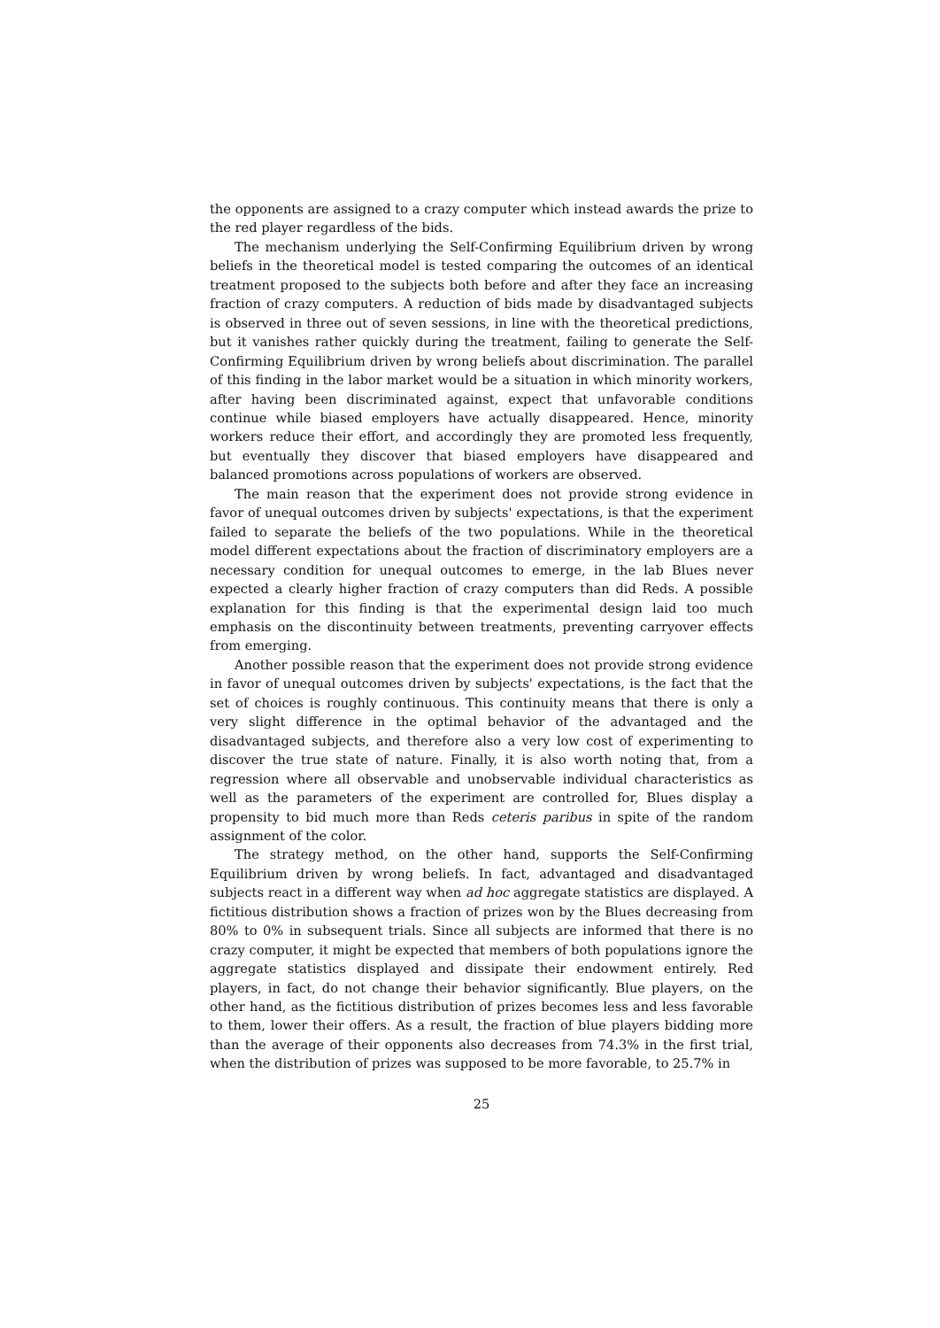the opponents are assigned to a crazy computer which instead awards the prize to the red player regardless of the bids.
The mechanism underlying the Self-Confirming Equilibrium driven by wrong beliefs in the theoretical model is tested comparing the outcomes of an identical treatment proposed to the subjects both before and after they face an increasing fraction of crazy computers. A reduction of bids made by disadvantaged subjects is observed in three out of seven sessions, in line with the theoretical predictions, but it vanishes rather quickly during the treatment, failing to generate the Self-Confirming Equilibrium driven by wrong beliefs about discrimination. The parallel of this finding in the labor market would be a situation in which minority workers, after having been discriminated against, expect that unfavorable conditions continue while biased employers have actually disappeared. Hence, minority workers reduce their effort, and accordingly they are promoted less frequently, but eventually they discover that biased employers have disappeared and balanced promotions across populations of workers are observed.
The main reason that the experiment does not provide strong evidence in favor of unequal outcomes driven by subjects' expectations, is that the experiment failed to separate the beliefs of the two populations. While in the theoretical model different expectations about the fraction of discriminatory employers are a necessary condition for unequal outcomes to emerge, in the lab Blues never expected a clearly higher fraction of crazy computers than did Reds. A possible explanation for this finding is that the experimental design laid too much emphasis on the discontinuity between treatments, preventing carryover effects from emerging.
Another possible reason that the experiment does not provide strong evidence in favor of unequal outcomes driven by subjects' expectations, is the fact that the set of choices is roughly continuous. This continuity means that there is only a very slight difference in the optimal behavior of the advantaged and the disadvantaged subjects, and therefore also a very low cost of experimenting to discover the true state of nature. Finally, it is also worth noting that, from a regression where all observable and unobservable individual characteristics as well as the parameters of the experiment are controlled for, Blues display a propensity to bid much more than Reds ceteris paribus in spite of the random assignment of the color.
The strategy method, on the other hand, supports the Self-Confirming Equilibrium driven by wrong beliefs. In fact, advantaged and disadvantaged subjects react in a different way when ad hoc aggregate statistics are displayed. A fictitious distribution shows a fraction of prizes won by the Blues decreasing from 80% to 0% in subsequent trials. Since all subjects are informed that there is no crazy computer, it might be expected that members of both populations ignore the aggregate statistics displayed and dissipate their endowment entirely. Red players, in fact, do not change their behavior significantly. Blue players, on the other hand, as the fictitious distribution of prizes becomes less and less favorable to them, lower their offers. As a result, the fraction of blue players bidding more than the average of their opponents also decreases from 74.3% in the first trial, when the distribution of prizes was supposed to be more favorable, to 25.7% in
25